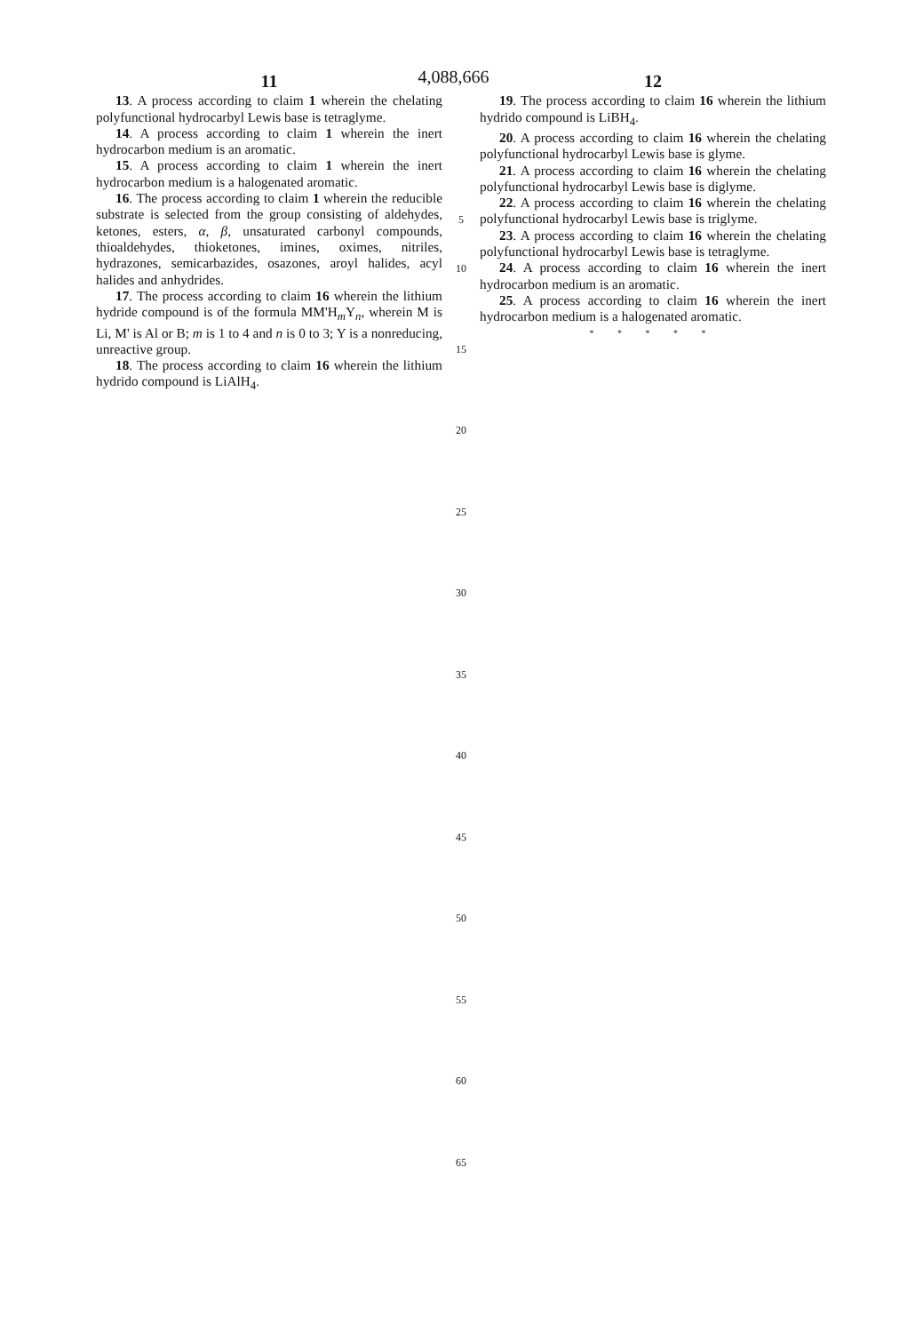4,088,666
11
13. A process according to claim 1 wherein the chelating polyfunctional hydrocarbyl Lewis base is tetraglyme.
14. A process according to claim 1 wherein the inert hydrocarbon medium is an aromatic.
15. A process according to claim 1 wherein the inert hydrocarbon medium is a halogenated aromatic.
16. The process according to claim 1 wherein the reducible substrate is selected from the group consisting of aldehydes, ketones, esters, α, β, unsaturated carbonyl compounds, thioaldehydes, thioketones, imines, oximes, nitriles, hydrazones, semicarbazides, osazones, aroyl halides, acyl halides and anhydrides.
17. The process according to claim 16 wherein the lithium hydride compound is of the formula MM'H<sub>m</sub>Y<sub>n</sub>, wherein M is Li, M' is Al or B; m is 1 to 4 and n is 0 to 3; Y is a nonreducing, unreactive group.
18. The process according to claim 16 wherein the lithium hydrido compound is LiAlH<sub>4</sub>.
5
10
15
20
25
30
35
40
45
50
55
60
65
12
19. The process according to claim 16 wherein the lithium hydrido compound is LiBH<sub>4</sub>.
20. A process according to claim 16 wherein the chelating polyfunctional hydrocarbyl Lewis base is glyme.
21. A process according to claim 16 wherein the chelating polyfunctional hydrocarbyl Lewis base is diglyme.
22. A process according to claim 16 wherein the chelating polyfunctional hydrocarbyl Lewis base is triglyme.
23. A process according to claim 16 wherein the chelating polyfunctional hydrocarbyl Lewis base is tetraglyme.
24. A process according to claim 16 wherein the inert hydrocarbon medium is an aromatic.
25. A process according to claim 16 wherein the inert hydrocarbon medium is a halogenated aromatic.
* * * * *